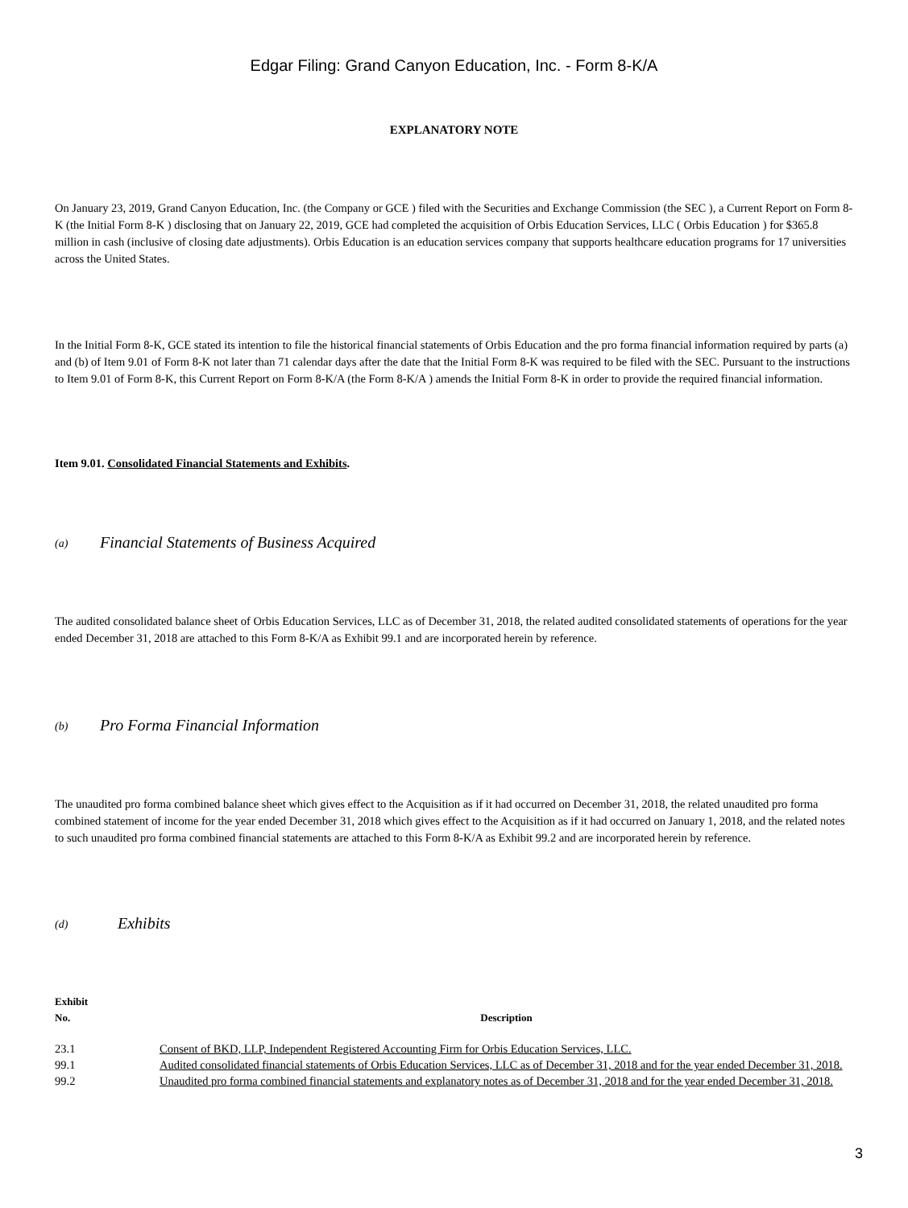Edgar Filing: Grand Canyon Education, Inc. - Form 8-K/A
EXPLANATORY NOTE
On January 23, 2019, Grand Canyon Education, Inc. (the Company or GCE ) filed with the Securities and Exchange Commission (the SEC ), a Current Report on Form 8-K (the Initial Form 8-K ) disclosing that on January 22, 2019, GCE had completed the acquisition of Orbis Education Services, LLC ( Orbis Education ) for $365.8 million in cash (inclusive of closing date adjustments). Orbis Education is an education services company that supports healthcare education programs for 17 universities across the United States.
In the Initial Form 8-K, GCE stated its intention to file the historical financial statements of Orbis Education and the pro forma financial information required by parts (a) and (b) of Item 9.01 of Form 8-K not later than 71 calendar days after the date that the Initial Form 8-K was required to be filed with the SEC. Pursuant to the instructions to Item 9.01 of Form 8-K, this Current Report on Form 8-K/A (the Form 8-K/A ) amends the Initial Form 8-K in order to provide the required financial information.
Item 9.01. Consolidated Financial Statements and Exhibits.
(a) Financial Statements of Business Acquired
The audited consolidated balance sheet of Orbis Education Services, LLC as of December 31, 2018, the related audited consolidated statements of operations for the year ended December 31, 2018 are attached to this Form 8-K/A as Exhibit 99.1 and are incorporated herein by reference.
(b) Pro Forma Financial Information
The unaudited pro forma combined balance sheet which gives effect to the Acquisition as if it had occurred on December 31, 2018, the related unaudited pro forma combined statement of income for the year ended December 31, 2018 which gives effect to the Acquisition as if it had occurred on January 1, 2018, and the related notes to such unaudited pro forma combined financial statements are attached to this Form 8-K/A as Exhibit 99.2 and are incorporated herein by reference.
(d) Exhibits
| Exhibit No. | Description |
| --- | --- |
| 23.1 | Consent of BKD, LLP, Independent Registered Accounting Firm for Orbis Education Services, LLC. |
| 99.1 | Audited consolidated financial statements of Orbis Education Services, LLC as of December 31, 2018 and for the year ended December 31, 2018. |
| 99.2 | Unaudited pro forma combined financial statements and explanatory notes as of December 31, 2018 and for the year ended December 31, 2018. |
3